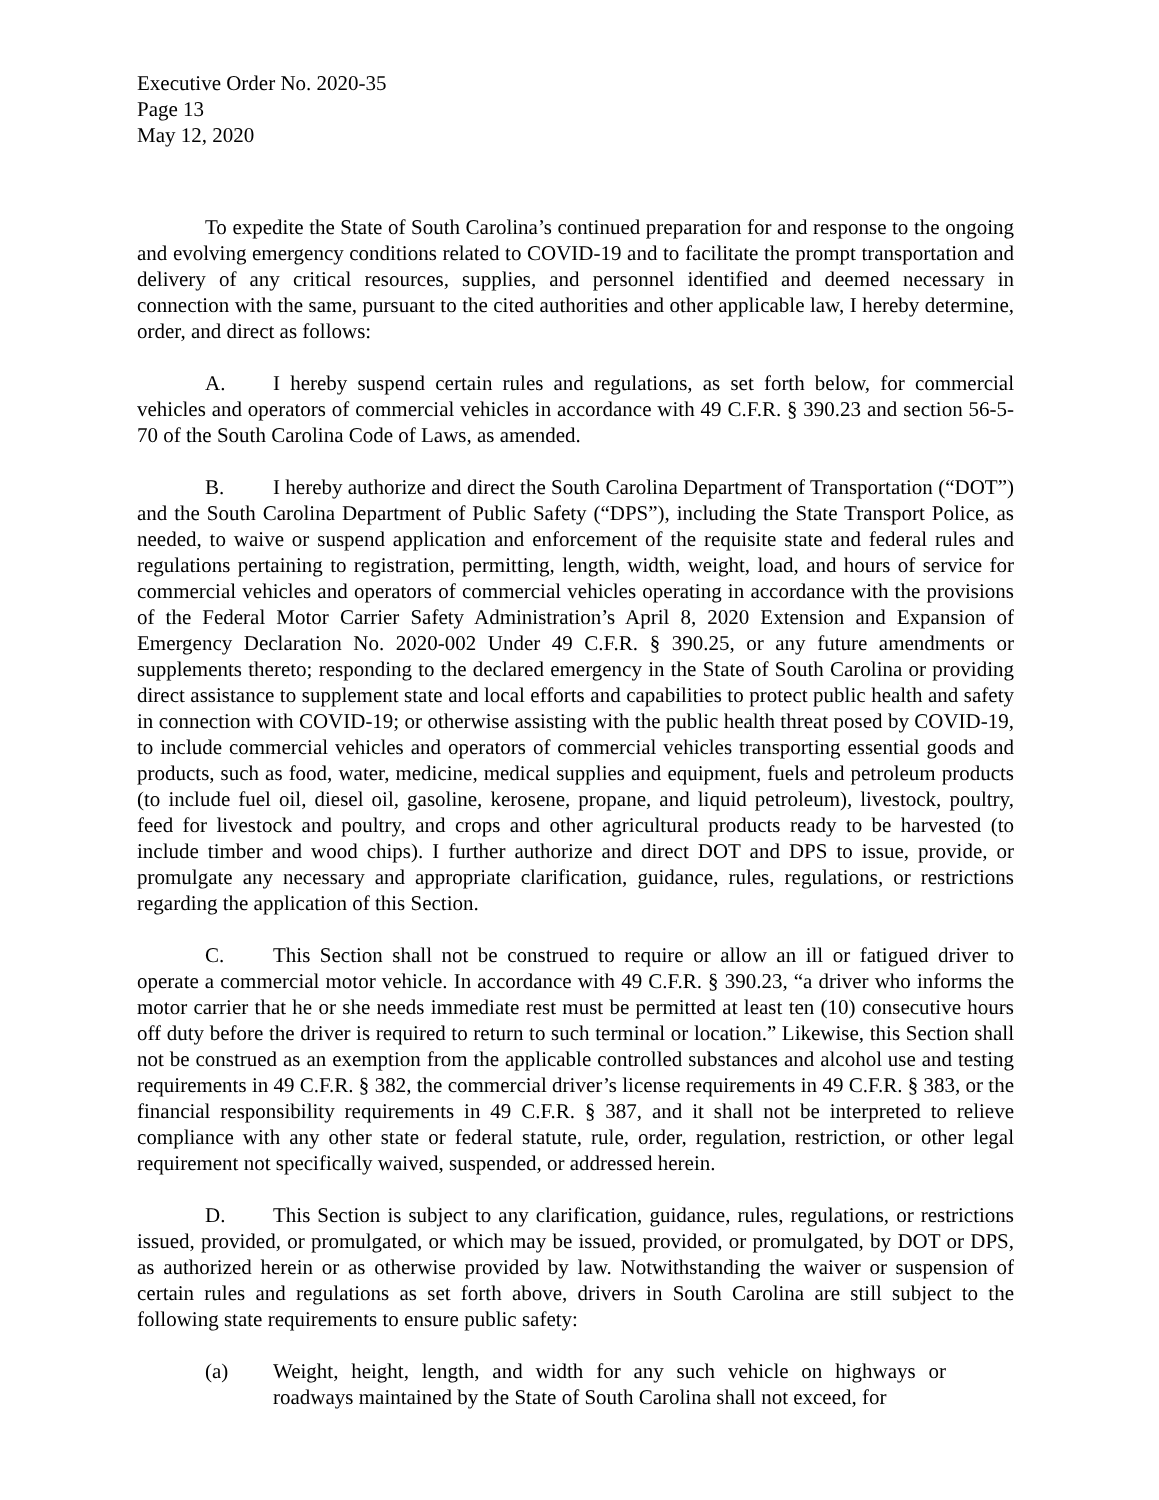Executive Order No. 2020-35
Page 13
May 12, 2020
To expedite the State of South Carolina’s continued preparation for and response to the ongoing and evolving emergency conditions related to COVID-19 and to facilitate the prompt transportation and delivery of any critical resources, supplies, and personnel identified and deemed necessary in connection with the same, pursuant to the cited authorities and other applicable law, I hereby determine, order, and direct as follows:
A. I hereby suspend certain rules and regulations, as set forth below, for commercial vehicles and operators of commercial vehicles in accordance with 49 C.F.R. § 390.23 and section 56-5-70 of the South Carolina Code of Laws, as amended.
B. I hereby authorize and direct the South Carolina Department of Transportation (“DOT”) and the South Carolina Department of Public Safety (“DPS”), including the State Transport Police, as needed, to waive or suspend application and enforcement of the requisite state and federal rules and regulations pertaining to registration, permitting, length, width, weight, load, and hours of service for commercial vehicles and operators of commercial vehicles operating in accordance with the provisions of the Federal Motor Carrier Safety Administration’s April 8, 2020 Extension and Expansion of Emergency Declaration No. 2020-002 Under 49 C.F.R. § 390.25, or any future amendments or supplements thereto; responding to the declared emergency in the State of South Carolina or providing direct assistance to supplement state and local efforts and capabilities to protect public health and safety in connection with COVID-19; or otherwise assisting with the public health threat posed by COVID-19, to include commercial vehicles and operators of commercial vehicles transporting essential goods and products, such as food, water, medicine, medical supplies and equipment, fuels and petroleum products (to include fuel oil, diesel oil, gasoline, kerosene, propane, and liquid petroleum), livestock, poultry, feed for livestock and poultry, and crops and other agricultural products ready to be harvested (to include timber and wood chips). I further authorize and direct DOT and DPS to issue, provide, or promulgate any necessary and appropriate clarification, guidance, rules, regulations, or restrictions regarding the application of this Section.
C. This Section shall not be construed to require or allow an ill or fatigued driver to operate a commercial motor vehicle. In accordance with 49 C.F.R. § 390.23, “a driver who informs the motor carrier that he or she needs immediate rest must be permitted at least ten (10) consecutive hours off duty before the driver is required to return to such terminal or location.” Likewise, this Section shall not be construed as an exemption from the applicable controlled substances and alcohol use and testing requirements in 49 C.F.R. § 382, the commercial driver’s license requirements in 49 C.F.R. § 383, or the financial responsibility requirements in 49 C.F.R. § 387, and it shall not be interpreted to relieve compliance with any other state or federal statute, rule, order, regulation, restriction, or other legal requirement not specifically waived, suspended, or addressed herein.
D. This Section is subject to any clarification, guidance, rules, regulations, or restrictions issued, provided, or promulgated, or which may be issued, provided, or promulgated, by DOT or DPS, as authorized herein or as otherwise provided by law. Notwithstanding the waiver or suspension of certain rules and regulations as set forth above, drivers in South Carolina are still subject to the following state requirements to ensure public safety:
(a) Weight, height, length, and width for any such vehicle on highways or roadways maintained by the State of South Carolina shall not exceed, for